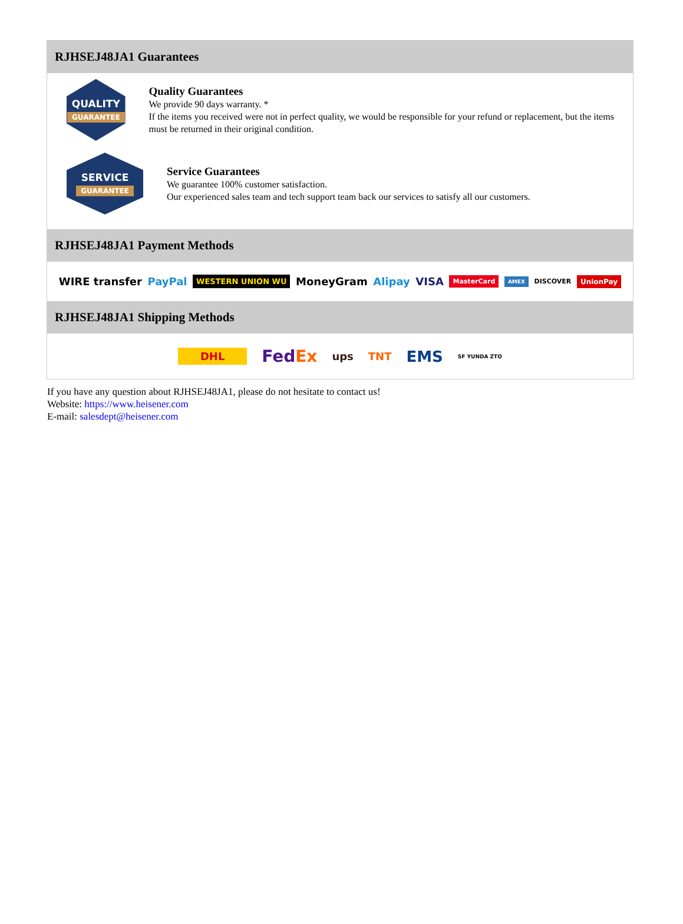RJHSEJ48JA1 Guarantees
QUALITY
GUARANTEE
Quality Guarantees
We provide 90 days warranty. *
If the items you received were not in perfect quality, we would be responsible for your refund or replacement, but the items must be returned in their original condition.
SERVICE
GUARANTEE
Service Guarantees
We guarantee 100% customer satisfaction.
Our experienced sales team and tech support team back our services to satisfy all our customers.
RJHSEJ48JA1 Payment Methods
WIRE transfer PayPal WESTERN UNION WU MoneyGram Alipay VISA MasterCard AMEX DISCOVER UnionPay
RJHSEJ48JA1 Shipping Methods
DHL FedEx ups TNT EMS SF YUNDA ZTO
If you have any question about RJHSEJ48JA1, please do not hesitate to contact us!
Website: https://www.heisener.com
E-mail: salesdept@heisener.com